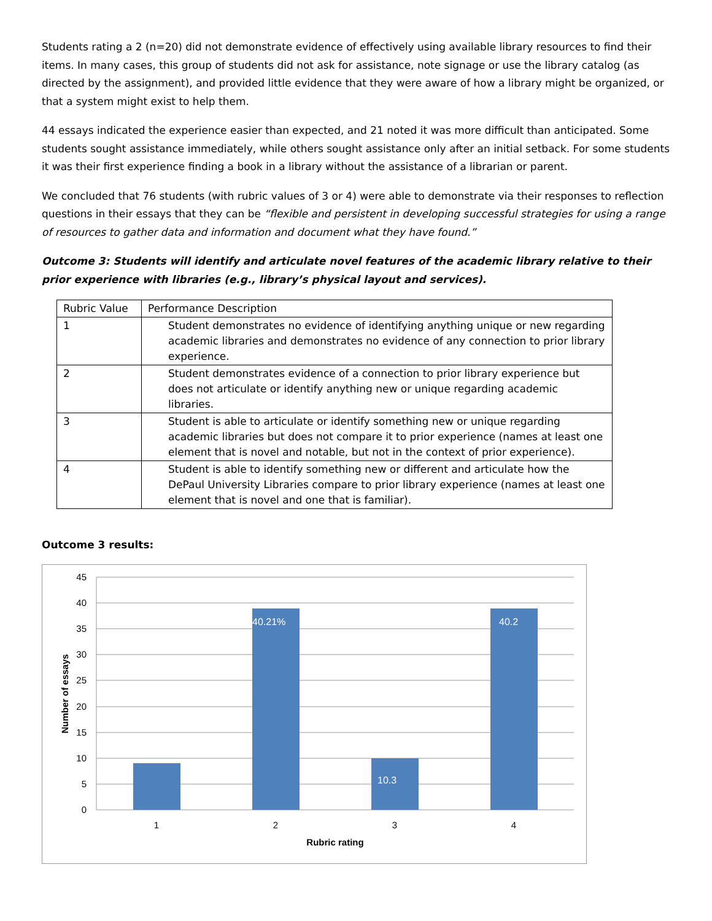Students rating a 2 (n=20) did not demonstrate evidence of effectively using available library resources to find their items. In many cases, this group of students did not ask for assistance, note signage or use the library catalog (as directed by the assignment), and provided little evidence that they were aware of how a library might be organized, or that a system might exist to help them.
44 essays indicated the experience easier than expected, and 21 noted it was more difficult than anticipated. Some students sought assistance immediately, while others sought assistance only after an initial setback. For some students it was their first experience finding a book in a library without the assistance of a librarian or parent.
We concluded that 76 students (with rubric values of 3 or 4) were able to demonstrate via their responses to reflection questions in their essays that they can be “flexible and persistent in developing successful strategies for using a range of resources to gather data and information and document what they have found.”
Outcome 3: Students will identify and articulate novel features of the academic library relative to their prior experience with libraries (e.g., library’s physical layout and services).
| Rubric Value | Performance Description |
| 1 | Student demonstrates no evidence of identifying anything unique or new regarding academic libraries and demonstrates no evidence of any connection to prior library experience. |
| 2 | Student demonstrates evidence of a connection to prior library experience but does not articulate or identify anything new or unique regarding academic libraries. |
| 3 | Student is able to articulate or identify something new or unique regarding academic libraries but does not compare it to prior experience (names at least one element that is novel and notable, but not in the context of prior experience). |
| 4 | Student is able to identify something new or different and articulate how the DePaul University Libraries compare to prior library experience (names at least one element that is novel and one that is familiar). |
Outcome 3 results:
45
40
35
30
25
20
15
10
5
0
40.21%
10.3
40.2
1
2
3
4
Rubric rating
Number of essays